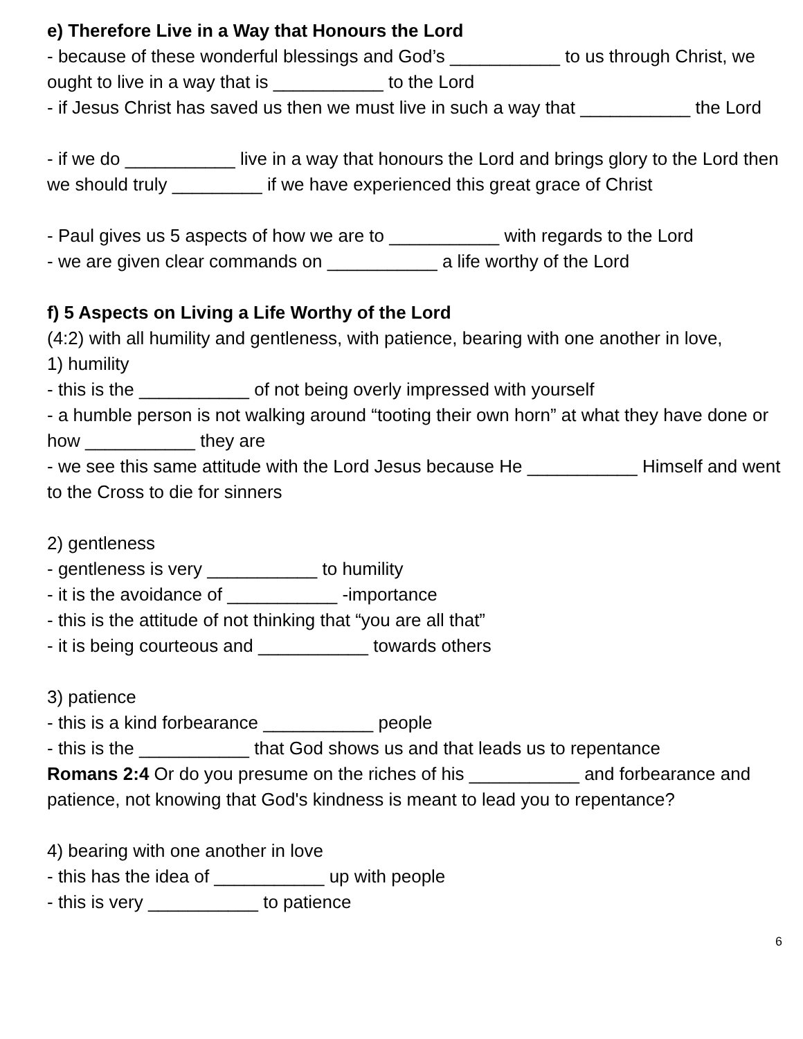e) Therefore Live in a Way that Honours the Lord
- because of these wonderful blessings and God’s ___________ to us through Christ, we ought to live in a way that is ___________ to the Lord
- if Jesus Christ has saved us then we must live in such a way that ___________ the Lord
- if we do ___________ live in a way that honours the Lord and brings glory to the Lord then we should truly _________ if we have experienced this great grace of Christ
- Paul gives us 5 aspects of how we are to ___________ with regards to the Lord
- we are given clear commands on ___________ a life worthy of the Lord
f) 5 Aspects on Living a Life Worthy of the Lord
(4:2) with all humility and gentleness, with patience, bearing with one another in love,
1) humility
- this is the ___________ of not being overly impressed with yourself
- a humble person is not walking around “tooting their own horn” at what they have done or how ___________ they are
- we see this same attitude with the Lord Jesus because He ___________ Himself and went to the Cross to die for sinners
2) gentleness
- gentleness is very ___________ to humility
- it is the avoidance of ___________ -importance
- this is the attitude of not thinking that “you are all that”
- it is being courteous and ___________ towards others
3) patience
- this is a kind forbearance ___________ people
- this is the ___________ that God shows us and that leads us to repentance
Romans 2:4 Or do you presume on the riches of his ___________ and forbearance and patience, not knowing that God's kindness is meant to lead you to repentance?
4) bearing with one another in love
- this has the idea of ___________ up with people
- this is very ___________ to patience
6